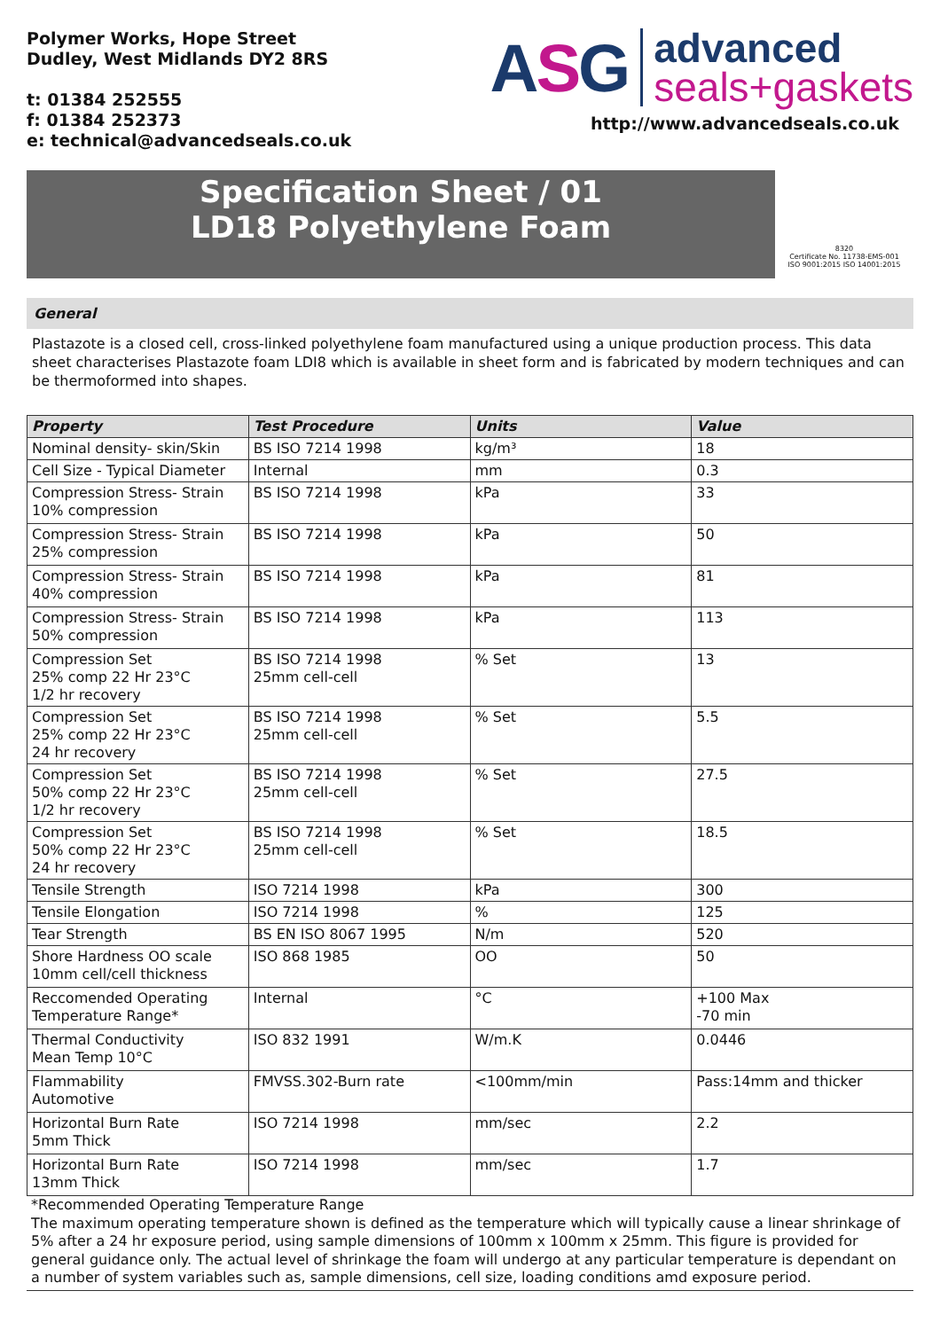Polymer Works, Hope Street
Dudley, West Midlands DY2 8RS
t: 01384 252555
f: 01384 252373
e: technical@advancedseals.co.uk
ASG
advanced
seals+gaskets
http://www.advancedseals.co.uk
Specification Sheet / 01
LD18 Polyethylene Foam
8320
Certificate No. 11738-EMS-001
ISO 9001:2015 ISO 14001:2015
General
Plastazote is a closed cell, cross-linked polyethylene foam manufactured using a unique production process. This data sheet characterises Plastazote foam LDI8 which is available in sheet form and is fabricated by modern techniques and can be thermoformed into shapes.
| Property | Test Procedure | Units | Value |
| --- | --- | --- | --- |
| Nominal density- skin/Skin | BS ISO 7214 1998 | kg/m³ | 18 |
| Cell Size - Typical Diameter | Internal | mm | 0.3 |
| Compression Stress- Strain 10% compression | BS ISO 7214 1998 | kPa | 33 |
| Compression Stress- Strain 25% compression | BS ISO 7214 1998 | kPa | 50 |
| Compression Stress- Strain 40% compression | BS ISO 7214 1998 | kPa | 81 |
| Compression Stress- Strain 50% compression | BS ISO 7214 1998 | kPa | 113 |
| Compression Set 25% comp 22 Hr 23°C 1/2 hr recovery | BS ISO 7214 1998 25mm cell-cell | % Set | 13 |
| Compression Set 25% comp 22 Hr 23°C 24 hr recovery | BS ISO 7214 1998 25mm cell-cell | % Set | 5.5 |
| Compression Set 50% comp 22 Hr 23°C 1/2 hr recovery | BS ISO 7214 1998 25mm cell-cell | % Set | 27.5 |
| Compression Set 50% comp 22 Hr 23°C 24 hr recovery | BS ISO 7214 1998 25mm cell-cell | % Set | 18.5 |
| Tensile Strength | ISO 7214 1998 | kPa | 300 |
| Tensile Elongation | ISO 7214 1998 | % | 125 |
| Tear Strength | BS EN ISO 8067 1995 | N/m | 520 |
| Shore Hardness OO scale 10mm cell/cell thickness | ISO 868 1985 | OO | 50 |
| Reccomended Operating Temperature Range* | Internal | °C | +100 Max -70 min |
| Thermal Conductivity Mean Temp 10°C | ISO 832 1991 | W/m.K | 0.0446 |
| Flammability Automotive | FMVSS.302-Burn rate | <100mm/min | Pass:14mm and thicker |
| Horizontal Burn Rate 5mm Thick | ISO 7214 1998 | mm/sec | 2.2 |
| Horizontal Burn Rate 13mm Thick | ISO 7214 1998 | mm/sec | 1.7 |
*Recommended Operating Temperature Range
The maximum operating temperature shown is defined as the temperature which will typically cause a linear shrinkage of 5% after a 24 hr exposure period, using sample dimensions of 100mm x 100mm x 25mm. This figure is provided for general guidance only. The actual level of shrinkage the foam will undergo at any particular temperature is dependant on a number of system variables such as, sample dimensions, cell size, loading conditions amd exposure period.